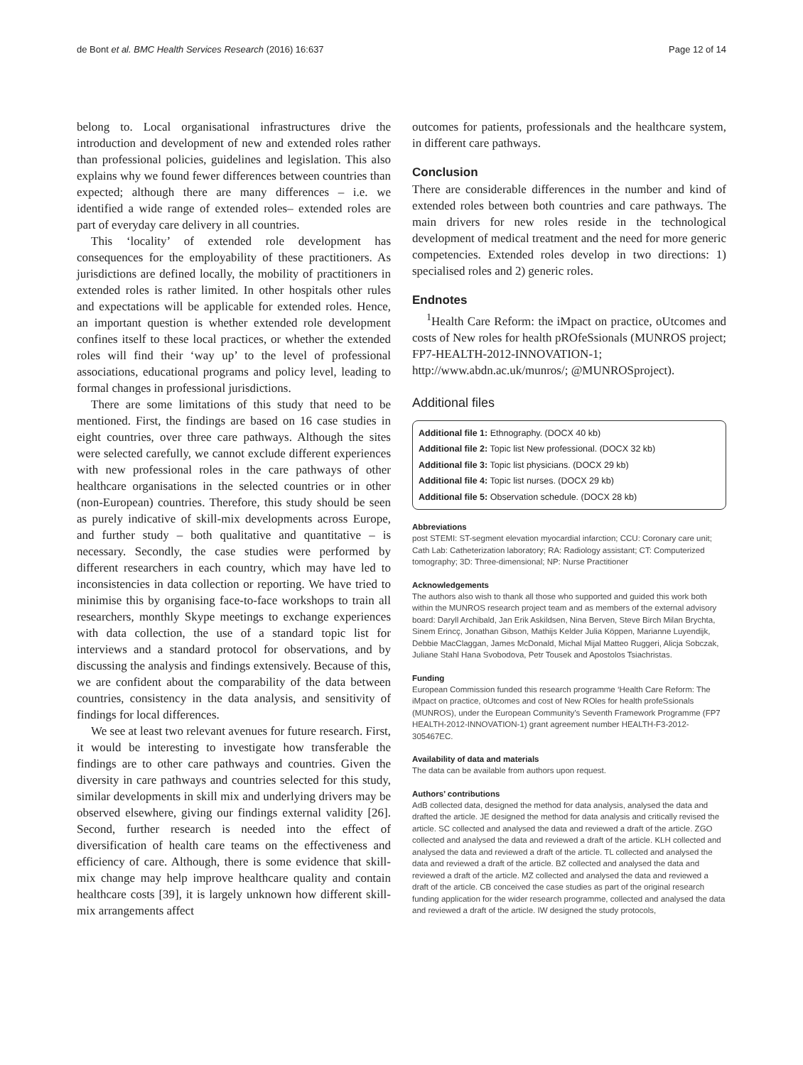de Bont et al. BMC Health Services Research (2016) 16:637 Page 12 of 14
belong to. Local organisational infrastructures drive the introduction and development of new and extended roles rather than professional policies, guidelines and legislation. This also explains why we found fewer differences between countries than expected; although there are many differences – i.e. we identified a wide range of extended roles– extended roles are part of everyday care delivery in all countries.
This ‘locality’ of extended role development has consequences for the employability of these practitioners. As jurisdictions are defined locally, the mobility of practitioners in extended roles is rather limited. In other hospitals other rules and expectations will be applicable for extended roles. Hence, an important question is whether extended role development confines itself to these local practices, or whether the extended roles will find their ‘way up’ to the level of professional associations, educational programs and policy level, leading to formal changes in professional jurisdictions.
There are some limitations of this study that need to be mentioned. First, the findings are based on 16 case studies in eight countries, over three care pathways. Although the sites were selected carefully, we cannot exclude different experiences with new professional roles in the care pathways of other healthcare organisations in the selected countries or in other (non-European) countries. Therefore, this study should be seen as purely indicative of skill-mix developments across Europe, and further study – both qualitative and quantitative – is necessary. Secondly, the case studies were performed by different researchers in each country, which may have led to inconsistencies in data collection or reporting. We have tried to minimise this by organising face-to-face workshops to train all researchers, monthly Skype meetings to exchange experiences with data collection, the use of a standard topic list for interviews and a standard protocol for observations, and by discussing the analysis and findings extensively. Because of this, we are confident about the comparability of the data between countries, consistency in the data analysis, and sensitivity of findings for local differences.
We see at least two relevant avenues for future research. First, it would be interesting to investigate how transferable the findings are to other care pathways and countries. Given the diversity in care pathways and countries selected for this study, similar developments in skill mix and underlying drivers may be observed elsewhere, giving our findings external validity [26]. Second, further research is needed into the effect of diversification of health care teams on the effectiveness and efficiency of care. Although, there is some evidence that skill-mix change may help improve healthcare quality and contain healthcare costs [39], it is largely unknown how different skill-mix arrangements affect
outcomes for patients, professionals and the healthcare system, in different care pathways.
Conclusion
There are considerable differences in the number and kind of extended roles between both countries and care pathways. The main drivers for new roles reside in the technological development of medical treatment and the need for more generic competencies. Extended roles develop in two directions: 1) specialised roles and 2) generic roles.
Endnotes
<sup>1</sup> Health Care Reform: the iMpact on practice, oUtcomes and costs of New roles for health pROfeSsionals (MUNROS project; FP7-HEALTH-2012-INNOVATION-1; http://www.abdn.ac.uk/munros/; @MUNROSproject).
Additional files
Additional file 1: Ethnography. (DOCX 40 kb)
Additional file 2: Topic list New professional. (DOCX 32 kb)
Additional file 3: Topic list physicians. (DOCX 29 kb)
Additional file 4: Topic list nurses. (DOCX 29 kb)
Additional file 5: Observation schedule. (DOCX 28 kb)
Abbreviations
post STEMI: ST-segment elevation myocardial infarction; CCU: Coronary care unit; Cath Lab: Catheterization laboratory; RA: Radiology assistant; CT: Computerized tomography; 3D: Three-dimensional; NP: Nurse Practitioner
Acknowledgements
The authors also wish to thank all those who supported and guided this work both within the MUNROS research project team and as members of the external advisory board: Daryll Archibald, Jan Erik Askildsen, Nina Berven, Steve Birch Milan Brychta, Sinem Erincç, Jonathan Gibson, Mathijs Kelder Julia Köppen, Marianne Luyendijk, Debbie MacClaggan, James McDonald, Michal Mijal Matteo Ruggeri, Alicja Sobczak, Juliane Stahl Hana Svobodova, Petr Tousek and Apostolos Tsiachristas.
Funding
European Commission funded this research programme ‘Health Care Reform: The iMpact on practice, oUtcomes and cost of New ROles for health profeSsionals (MUNROS), under the European Community’s Seventh Framework Programme (FP7 HEALTH-2012-INNOVATION-1) grant agreement number HEALTH-F3-2012-305467EC.
Availability of data and materials
The data can be available from authors upon request.
Authors’ contributions
AdB collected data, designed the method for data analysis, analysed the data and drafted the article. JE designed the method for data analysis and critically revised the article. SC collected and analysed the data and reviewed a draft of the article. ZGO collected and analysed the data and reviewed a draft of the article. KLH collected and analysed the data and reviewed a draft of the article. TL collected and analysed the data and reviewed a draft of the article. BZ collected and analysed the data and reviewed a draft of the article. MZ collected and analysed the data and reviewed a draft of the article. CB conceived the case studies as part of the original research funding application for the wider research programme, collected and analysed the data and reviewed a draft of the article. IW designed the study protocols,